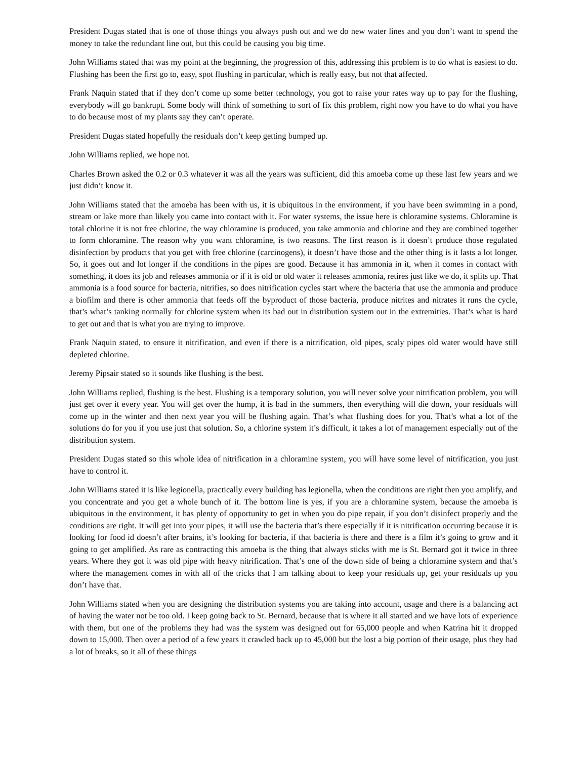President Dugas stated that is one of those things you always push out and we do new water lines and you don’t want to spend the money to take the redundant line out, but this could be causing you big time.
John Williams stated that was my point at the beginning, the progression of this, addressing this problem is to do what is easiest to do. Flushing has been the first go to, easy, spot flushing in particular, which is really easy, but not that affected.
Frank Naquin stated that if they don’t come up some better technology, you got to raise your rates way up to pay for the flushing, everybody will go bankrupt. Some body will think of something to sort of fix this problem, right now you have to do what you have to do because most of my plants say they can’t operate.
President Dugas stated hopefully the residuals don’t keep getting bumped up.
John Williams replied, we hope not.
Charles Brown asked the 0.2 or 0.3 whatever it was all the years was sufficient, did this amoeba come up these last few years and we just didn’t know it.
John Williams stated that the amoeba has been with us, it is ubiquitous in the environment, if you have been swimming in a pond, stream or lake more than likely you came into contact with it. For water systems, the issue here is chloramine systems. Chloramine is total chlorine it is not free chlorine, the way chloramine is produced, you take ammonia and chlorine and they are combined together to form chloramine. The reason why you want chloramine, is two reasons. The first reason is it doesn’t produce those regulated disinfection by products that you get with free chlorine (carcinogens), it doesn’t have those and the other thing is it lasts a lot longer. So, it goes out and lot longer if the conditions in the pipes are good. Because it has ammonia in it, when it comes in contact with something, it does its job and releases ammonia or if it is old or old water it releases ammonia, retires just like we do, it splits up. That ammonia is a food source for bacteria, nitrifies, so does nitrification cycles start where the bacteria that use the ammonia and produce a biofilm and there is other ammonia that feeds off the byproduct of those bacteria, produce nitrites and nitrates it runs the cycle, that’s what’s tanking normally for chlorine system when its bad out in distribution system out in the extremities. That’s what is hard to get out and that is what you are trying to improve.
Frank Naquin stated, to ensure it nitrification, and even if there is a nitrification, old pipes, scaly pipes old water would have still depleted chlorine.
Jeremy Pipsair stated so it sounds like flushing is the best.
John Williams replied, flushing is the best. Flushing is a temporary solution, you will never solve your nitrification problem, you will just get over it every year. You will get over the hump, it is bad in the summers, then everything will die down, your residuals will come up in the winter and then next year you will be flushing again. That’s what flushing does for you. That’s what a lot of the solutions do for you if you use just that solution. So, a chlorine system it’s difficult, it takes a lot of management especially out of the distribution system.
President Dugas stated so this whole idea of nitrification in a chloramine system, you will have some level of nitrification, you just have to control it.
John Williams stated it is like legionella, practically every building has legionella, when the conditions are right then you amplify, and you concentrate and you get a whole bunch of it. The bottom line is yes, if you are a chloramine system, because the amoeba is ubiquitous in the environment, it has plenty of opportunity to get in when you do pipe repair, if you don’t disinfect properly and the conditions are right. It will get into your pipes, it will use the bacteria that’s there especially if it is nitrification occurring because it is looking for food id doesn’t after brains, it’s looking for bacteria, if that bacteria is there and there is a film it’s going to grow and it going to get amplified. As rare as contracting this amoeba is the thing that always sticks with me is St. Bernard got it twice in three years. Where they got it was old pipe with heavy nitrification. That’s one of the down side of being a chloramine system and that’s where the management comes in with all of the tricks that I am talking about to keep your residuals up, get your residuals up you don’t have that.
John Williams stated when you are designing the distribution systems you are taking into account, usage and there is a balancing act of having the water not be too old. I keep going back to St. Bernard, because that is where it all started and we have lots of experience with them, but one of the problems they had was the system was designed out for 65,000 people and when Katrina hit it dropped down to 15,000. Then over a period of a few years it crawled back up to 45,000 but the lost a big portion of their usage, plus they had a lot of breaks, so it all of these things